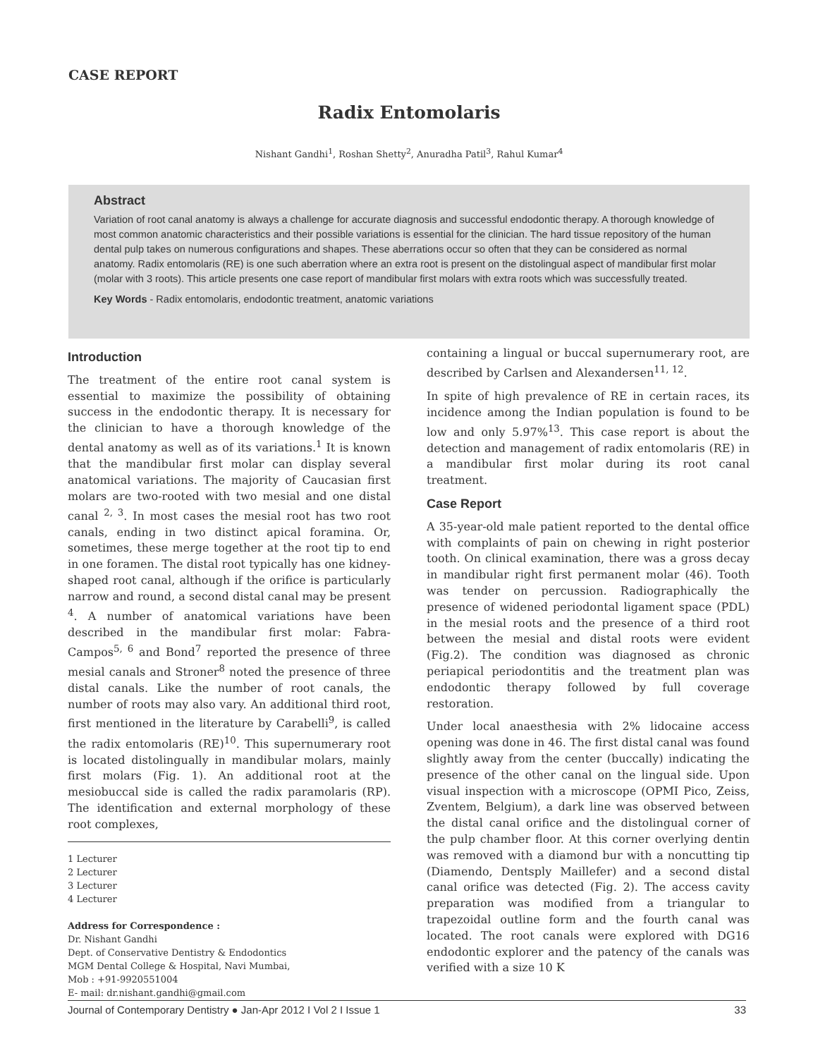CASE REPORT
Radix Entomolaris
Nishant Gandhi<sup>1</sup>, Roshan Shetty<sup>2</sup>, Anuradha Patil<sup>3</sup>, Rahul Kumar<sup>4</sup>
Abstract
Variation of root canal anatomy is always a challenge for accurate diagnosis and successful endodontic therapy. A thorough knowledge of most common anatomic characteristics and their possible variations is essential for the clinician. The hard tissue repository of the human dental pulp takes on numerous configurations and shapes. These aberrations occur so often that they can be considered as normal anatomy. Radix entomolaris (RE) is one such aberration where an extra root is present on the distolingual aspect of mandibular first molar (molar with 3 roots). This article presents one case report of mandibular first molars with extra roots which was successfully treated.
Key Words - Radix entomolaris, endodontic treatment, anatomic variations
Introduction
The treatment of the entire root canal system is essential to maximize the possibility of obtaining success in the endodontic therapy. It is necessary for the clinician to have a thorough knowledge of the dental anatomy as well as of its variations.<sup>1</sup> It is known that the mandibular first molar can display several anatomical variations. The majority of Caucasian first molars are two-rooted with two mesial and one distal canal <sup>2, 3</sup>. In most cases the mesial root has two root canals, ending in two distinct apical foramina. Or, sometimes, these merge together at the root tip to end in one foramen. The distal root typically has one kidney-shaped root canal, although if the orifice is particularly narrow and round, a second distal canal may be present <sup>4</sup>. A number of anatomical variations have been described in the mandibular first molar: Fabra-Campos<sup>5, 6</sup> and Bond<sup>7</sup> reported the presence of three mesial canals and Stroner<sup>8</sup> noted the presence of three distal canals. Like the number of root canals, the number of roots may also vary. An additional third root, first mentioned in the literature by Carabelli<sup>9</sup>, is called the radix entomolaris (RE)<sup>10</sup>. This supernumerary root is located distolingually in mandibular molars, mainly first molars (Fig. 1). An additional root at the mesiobuccal side is called the radix paramolaris (RP). The identification and external morphology of these root complexes,
1 Lecturer
2 Lecturer
3 Lecturer
4 Lecturer
Address for Correspondence :
Dr. Nishant Gandhi
Dept. of Conservative Dentistry & Endodontics
MGM Dental College & Hospital, Navi Mumbai,
Mob : +91-9920551004
E- mail: dr.nishant.gandhi@gmail.com
containing a lingual or buccal supernumerary root, are described by Carlsen and Alexandersen<sup>11, 12</sup>.
In spite of high prevalence of RE in certain races, its incidence among the Indian population is found to be low and only 5.97%<sup>13</sup>. This case report is about the detection and management of radix entomolaris (RE) in a mandibular first molar during its root canal treatment.
Case Report
A 35-year-old male patient reported to the dental office with complaints of pain on chewing in right posterior tooth. On clinical examination, there was a gross decay in mandibular right first permanent molar (46). Tooth was tender on percussion. Radiographically the presence of widened periodontal ligament space (PDL) in the mesial roots and the presence of a third root between the mesial and distal roots were evident (Fig.2). The condition was diagnosed as chronic periapical periodontitis and the treatment plan was endodontic therapy followed by full coverage restoration.
Under local anaesthesia with 2% lidocaine access opening was done in 46. The first distal canal was found slightly away from the center (buccally) indicating the presence of the other canal on the lingual side. Upon visual inspection with a microscope (OPMI Pico, Zeiss, Zventem, Belgium), a dark line was observed between the distal canal orifice and the distolingual corner of the pulp chamber floor. At this corner overlying dentin was removed with a diamond bur with a noncutting tip (Diamendo, Dentsply Maillefer) and a second distal canal orifice was detected (Fig. 2). The access cavity preparation was modified from a triangular to trapezoidal outline form and the fourth canal was located. The root canals were explored with DG16 endodontic explorer and the patency of the canals was verified with a size 10 K
Journal of Contemporary Dentistry ● Jan-Apr 2012 I Vol 2 I Issue 1 33